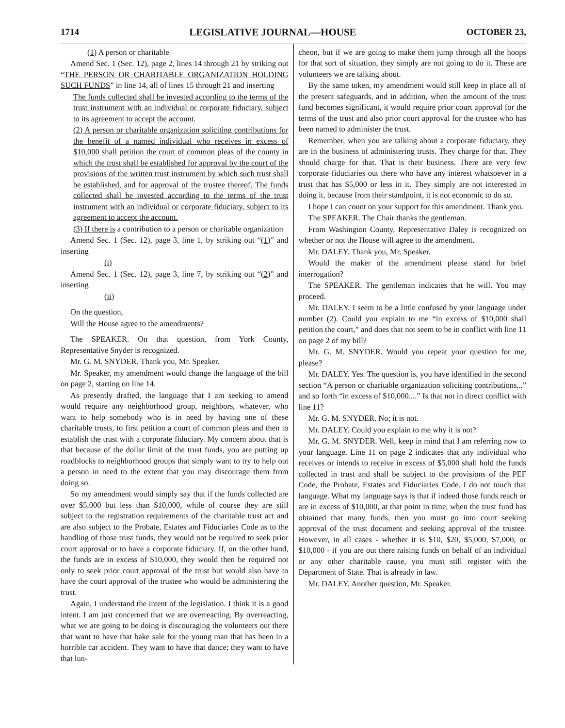1714 LEGISLATIVE JOURNAL—HOUSE OCTOBER 23,
(1) A person or charitable
Amend Sec. 1 (Sec. 12), page 2, lines 14 through 21 by striking out “THE PERSON OR CHARITABLE ORGANIZATION HOLDING SUCH FUNDS” in line 14, all of lines 15 through 21 and inserting
The funds collected shall be invested according to the terms of the trust instrument with an individual or corporate fiduciary, subject to its agreement to accept the account.
(2) A person or charitable organization soliciting contributions for the benefit of a named individual who receives in excess of $10,000 shall petition the court of common pleas of the county in which the trust shall be established for approval by the court of the provisions of the written trust instrument by which such trust shall be established, and for approval of the trustee thereof. The funds collected shall be invested according to the terms of the trust instrument with an individual or corporate fiduciary, subject to its agreement to accept the account.
(3) If there is a contribution to a person or charitable organization
Amend Sec. 1 (Sec. 12), page 3, line 1, by striking out “(1)” and inserting
(i)
Amend Sec. 1 (Sec. 12), page 3, line 7, by striking out “(2)” and inserting
(ii)
On the question,
Will the House agree to the amendments?
The SPEAKER. On that question, from York County, Representative Snyder is recognized.
Mr. G. M. SNYDER. Thank you, Mr. Speaker.
Mr. Speaker, my amendment would change the language of the bill on page 2, starting on line 14.
As presently drafted, the language that I am seeking to amend would require any neighborhood group, neighbors, whatever, who want to help somebody who is in need by having one of these charitable trusts, to first petition a court of common pleas and then to establish the trust with a corporate fiduciary. My concern about that is that because of the dollar limit of the trust funds, you are putting up roadblocks to neighborhood groups that simply want to try to help out a person in need to the extent that you may discourage them from doing so.
So my amendment would simply say that if the funds collected are over $5,000 but less than $10,000, while of course they are still subject to the registration requirements of the charitable trust act and are also subject to the Probate, Estates and Fiduciaries Code as to the handling of those trust funds, they would not be required to seek prior court approval or to have a corporate fiduciary. If, on the other hand, the funds are in excess of $10,000, they would then be required not only to seek prior court approval of the trust but would also have to have the court approval of the trustee who would be administering the trust.
Again, I understand the intent of the legislation. I think it is a good intent. I am just concerned that we are overreacting. By overreacting, what we are going to be doing is discouraging the volunteers out there that want to have that bake sale for the young man that has been in a horrible car accident. They want to have that dance; they want to have that lun-
cheon, but if we are going to make them jump through all the hoops for that sort of situation, they simply are not going to do it. These are volunteers we are talking about.
By the same token, my amendment would still keep in place all of the present safeguards, and in addition, when the amount of the trust fund becomes significant, it would require prior court approval for the terms of the trust and also prior court approval for the trustee who has been named to administer the trust.
Remember, when you are talking about a corporate fiduciary, they are in the business of administering trusts. They charge for that. They should charge for that. That is their business. There are very few corporate fiduciaries out there who have any interest whatsoever in a trust that has $5,000 or less in it. They simply are not interested in doing it, because from their standpoint, it is not economic to do so.
I hope I can count on your support for this amendment. Thank you.
The SPEAKER. The Chair thanks the gentleman.
From Washington County, Representative Daley is recognized on whether or not the House will agree to the amendment.
Mr. DALEY. Thank you, Mr. Speaker.
Would the maker of the amendment please stand for brief interrogation?
The SPEAKER. The gentleman indicates that he will. You may proceed.
Mr. DALEY. I seem to be a little confused by your language under number (2). Could you explain to me “in excess of $10,000 shall petition the court,” and does that not seem to be in conflict with line 11 on page 2 of my bill?
Mr. G. M. SNYDER. Would you repeat your question for me, please?
Mr. DALEY. Yes. The question is, you have identified in the second section “A person or charitable organization soliciting contributions...” and so forth “in excess of $10,000....” Is that not in direct conflict with line 11?
Mr. G. M. SNYDER. No; it is not.
Mr. DALEY. Could you explain to me why it is not?
Mr. G. M. SNYDER. Well, keep in mind that I am referring now to your language. Line 11 on page 2 indicates that any individual who receives or intends to receive in excess of $5,000 shall hold the funds collected in trust and shall be subject to the provisions of the PEF Code, the Probate, Estates and Fiduciaries Code. I do not touch that language. What my language says is that if indeed those funds reach or are in excess of $10,000, at that point in time, when the trust fund has obtained that many funds, then you must go into court seeking approval of the trust document and seeking approval of the trustee. However, in all cases - whether it is $10, $20, $5,000, $7,000, or $10,000 - if you are out there raising funds on behalf of an individual or any other charitable cause, you must still register with the Department of State. That is already in law.
Mr. DALEY. Another question, Mr. Speaker.